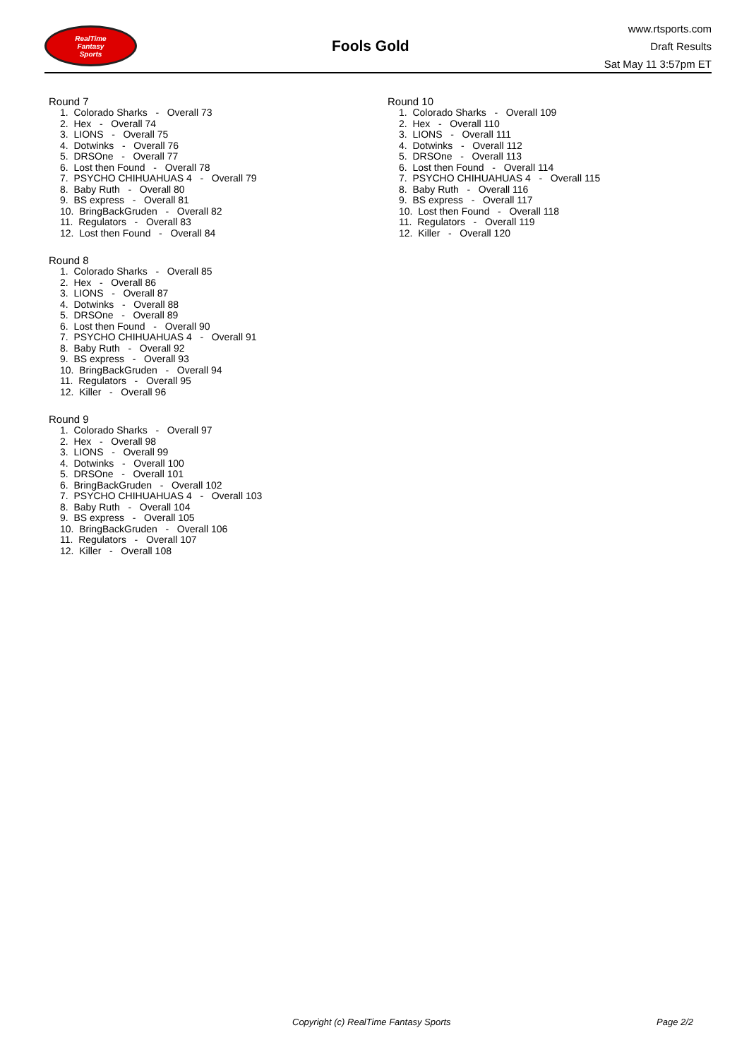RealTime
Fantasy
Sports
Fools Gold
www.rtsports.com
Draft Results
Sat May 11 3:57pm ET
Round 7
1. Colorado Sharks - Overall 73
2. Hex - Overall 74
3. LIONS - Overall 75
4. Dotwinks - Overall 76
5. DRSOne - Overall 77
6. Lost then Found - Overall 78
7. PSYCHO CHIHUAHUAS 4 - Overall 79
8. Baby Ruth - Overall 80
9. BS express - Overall 81
10. BringBackGruden - Overall 82
11. Regulators - Overall 83
12. Lost then Found - Overall 84
Round 8
1. Colorado Sharks - Overall 85
2. Hex - Overall 86
3. LIONS - Overall 87
4. Dotwinks - Overall 88
5. DRSOne - Overall 89
6. Lost then Found - Overall 90
7. PSYCHO CHIHUAHUAS 4 - Overall 91
8. Baby Ruth - Overall 92
9. BS express - Overall 93
10. BringBackGruden - Overall 94
11. Regulators - Overall 95
12. Killer - Overall 96
Round 9
1. Colorado Sharks - Overall 97
2. Hex - Overall 98
3. LIONS - Overall 99
4. Dotwinks - Overall 100
5. DRSOne - Overall 101
6. BringBackGruden - Overall 102
7. PSYCHO CHIHUAHUAS 4 - Overall 103
8. Baby Ruth - Overall 104
9. BS express - Overall 105
10. BringBackGruden - Overall 106
11. Regulators - Overall 107
12. Killer - Overall 108
Round 10
1. Colorado Sharks - Overall 109
2. Hex - Overall 110
3. LIONS - Overall 111
4. Dotwinks - Overall 112
5. DRSOne - Overall 113
6. Lost then Found - Overall 114
7. PSYCHO CHIHUAHUAS 4 - Overall 115
8. Baby Ruth - Overall 116
9. BS express - Overall 117
10. Lost then Found - Overall 118
11. Regulators - Overall 119
12. Killer - Overall 120
Copyright (c) RealTime Fantasy Sports Page 2/2